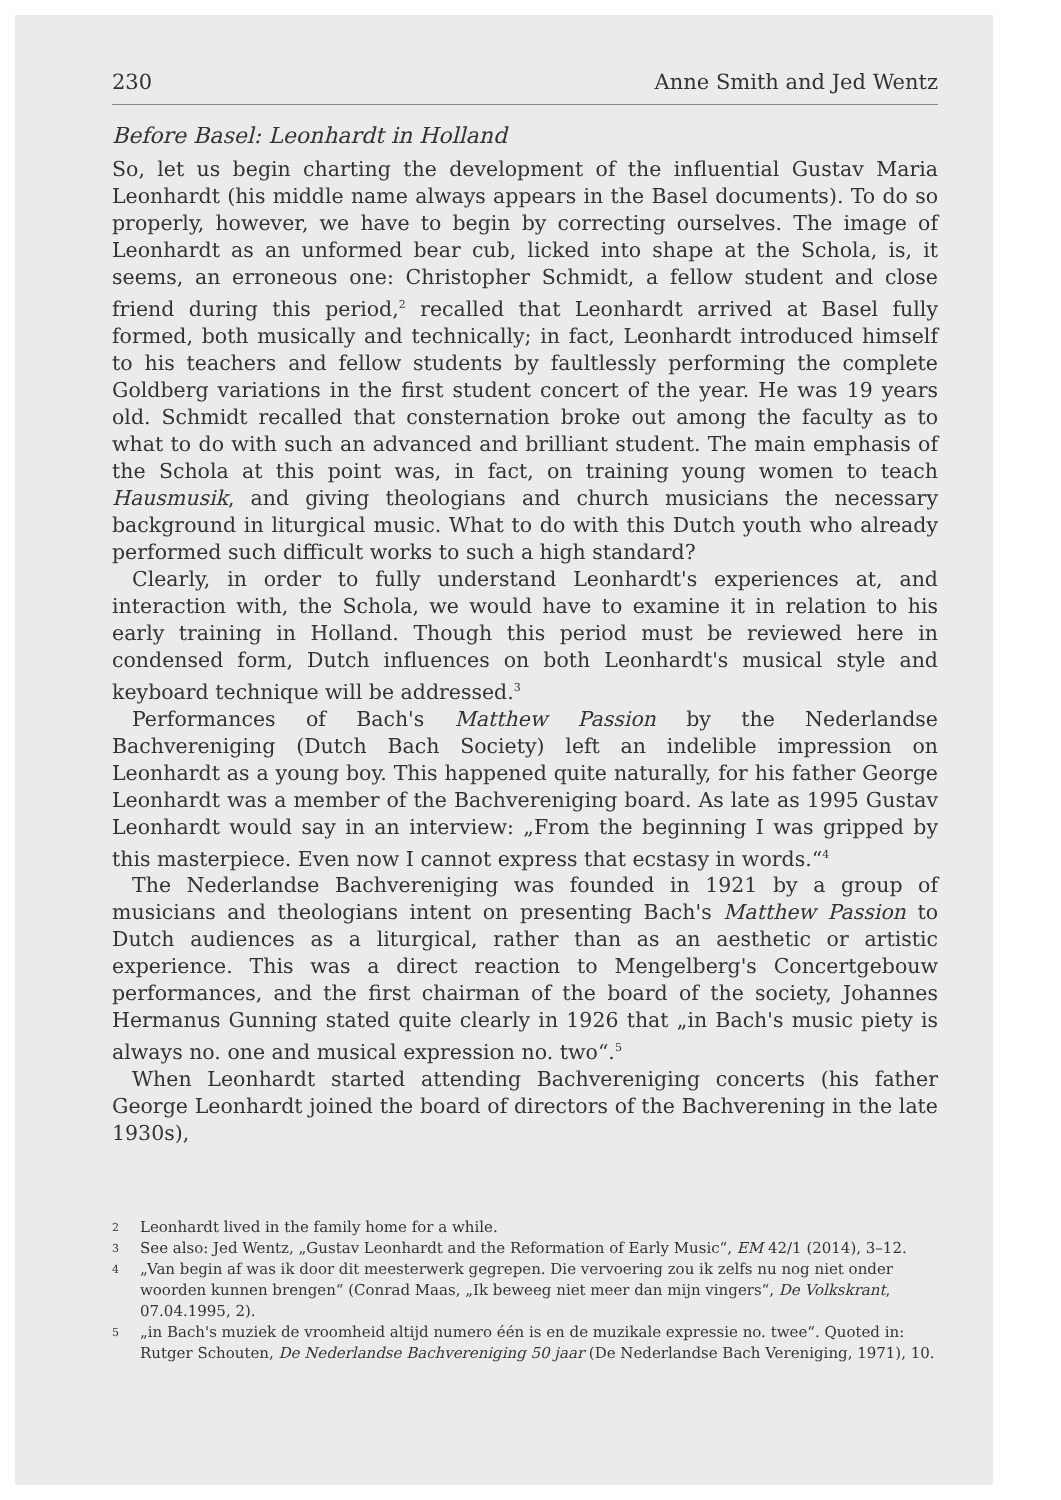230 Anne Smith and Jed Wentz
Before Basel: Leonhardt in Holland
So, let us begin charting the development of the influential Gustav Maria Leonhardt (his middle name always appears in the Basel documents). To do so properly, however, we have to begin by correcting ourselves. The image of Leonhardt as an unformed bear cub, licked into shape at the Schola, is, it seems, an erroneous one: Christopher Schmidt, a fellow student and close friend during this period,<sup>2</sup> recalled that Leonhardt arrived at Basel fully formed, both musically and technically; in fact, Leonhardt introduced himself to his teachers and fellow students by faultlessly performing the complete Goldberg variations in the first student concert of the year. He was 19 years old. Schmidt recalled that consternation broke out among the faculty as to what to do with such an advanced and brilliant student. The main emphasis of the Schola at this point was, in fact, on training young women to teach Hausmusik, and giving theologians and church musicians the necessary background in liturgical music. What to do with this Dutch youth who already performed such difficult works to such a high standard?
Clearly, in order to fully understand Leonhardt's experiences at, and interaction with, the Schola, we would have to examine it in relation to his early training in Holland. Though this period must be reviewed here in condensed form, Dutch influences on both Leonhardt's musical style and keyboard technique will be addressed.<sup>3</sup>
Performances of Bach's Matthew Passion by the Nederlandse Bachvereniging (Dutch Bach Society) left an indelible impression on Leonhardt as a young boy. This happened quite naturally, for his father George Leonhardt was a member of the Bachvereniging board. As late as 1995 Gustav Leonhardt would say in an interview: „From the beginning I was gripped by this masterpiece. Even now I cannot express that ecstasy in words.“<sup>4</sup>
The Nederlandse Bachvereniging was founded in 1921 by a group of musicians and theologians intent on presenting Bach's Matthew Passion to Dutch audiences as a liturgical, rather than as an aesthetic or artistic experience. This was a direct reaction to Mengelberg's Concertgebouw performances, and the first chairman of the board of the society, Johannes Hermanus Gunning stated quite clearly in 1926 that „in Bach's music piety is always no. one and musical expression no. two“.<sup>5</sup>
When Leonhardt started attending Bachvereniging concerts (his father George Leonhardt joined the board of directors of the Bachverening in the late 1930s),
2 Leonhardt lived in the family home for a while.
3 See also: Jed Wentz, „Gustav Leonhardt and the Reformation of Early Music“, EM 42/1 (2014), 3–12.
4 „Van begin af was ik door dit meesterwerk gegrepen. Die vervoering zou ik zelfs nu nog niet onder woorden kunnen brengen“ (Conrad Maas, „Ik beweeg niet meer dan mijn vingers“, De Volkskrant, 07.04.1995, 2).
5 „in Bach's muziek de vroomheid altijd numero één is en de muzikale expressie no. twee“. Quoted in: Rutger Schouten, De Nederlandse Bachvereniging 50 jaar (De Nederlandse Bach Vereniging, 1971), 10.